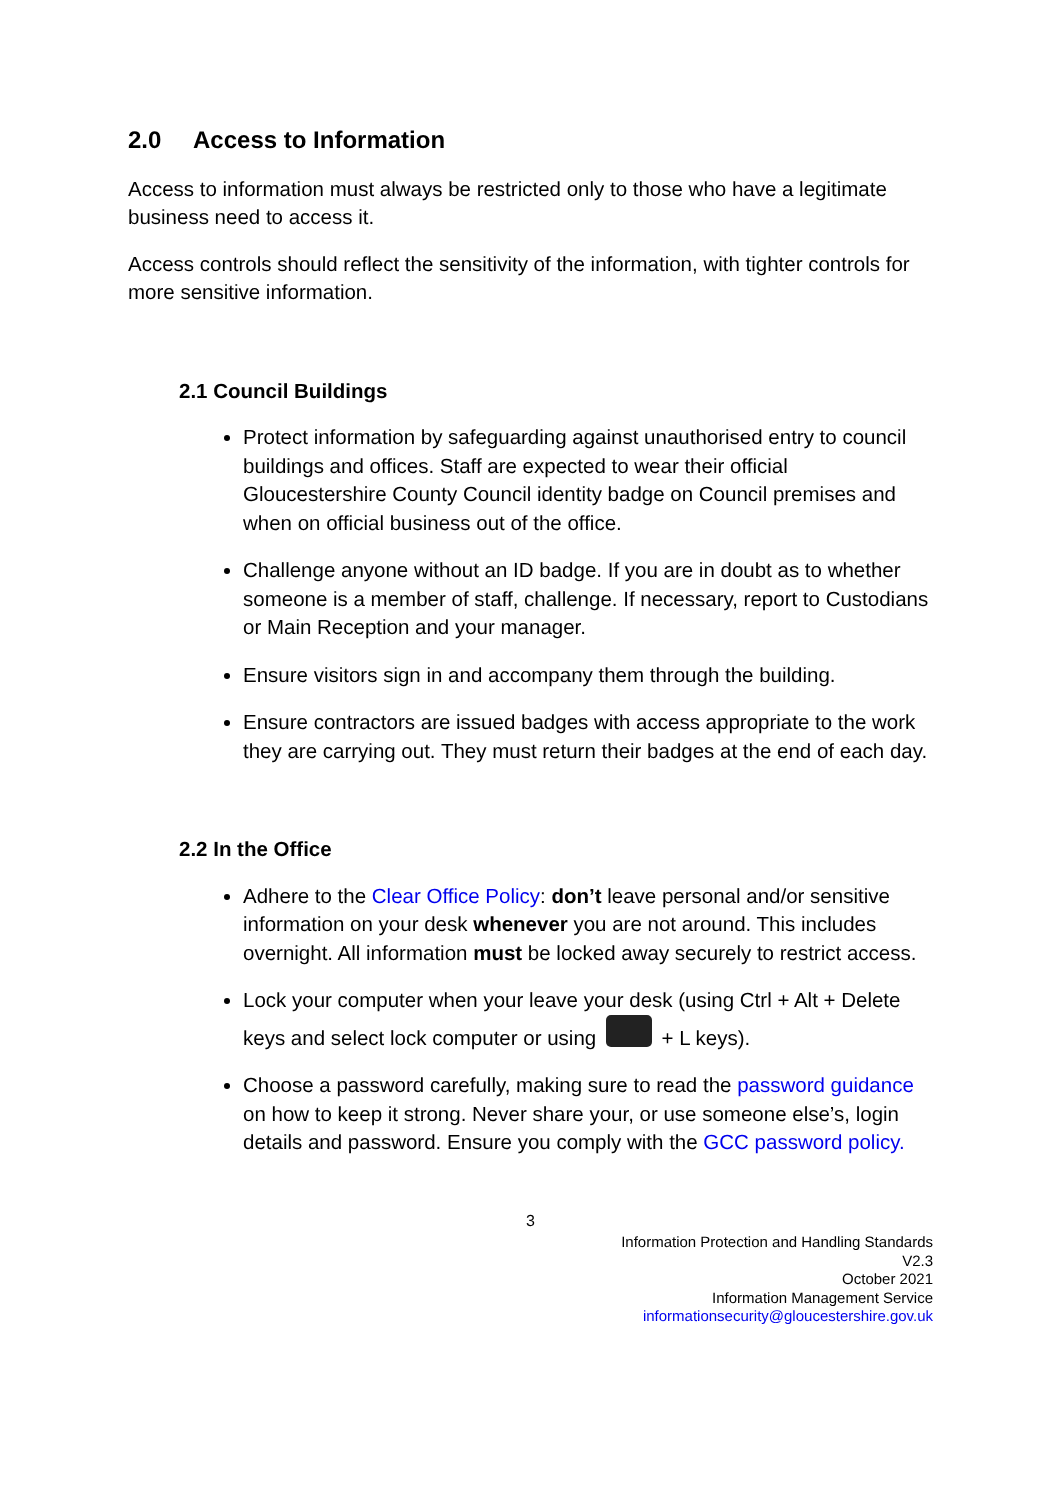2.0 Access to Information
Access to information must always be restricted only to those who have a legitimate business need to access it.
Access controls should reflect the sensitivity of the information, with tighter controls for more sensitive information.
2.1 Council Buildings
Protect information by safeguarding against unauthorised entry to council buildings and offices. Staff are expected to wear their official Gloucestershire County Council identity badge on Council premises and when on official business out of the office.
Challenge anyone without an ID badge. If you are in doubt as to whether someone is a member of staff, challenge. If necessary, report to Custodians or Main Reception and your manager.
Ensure visitors sign in and accompany them through the building.
Ensure contractors are issued badges with access appropriate to the work they are carrying out. They must return their badges at the end of each day.
2.2 In the Office
Adhere to the Clear Office Policy: don’t leave personal and/or sensitive information on your desk whenever you are not around. This includes overnight. All information must be locked away securely to restrict access.
Lock your computer when your leave your desk (using Ctrl + Alt + Delete keys and select lock computer or using + L keys).
Choose a password carefully, making sure to read the password guidance on how to keep it strong. Never share your, or use someone else’s, login details and password. Ensure you comply with the GCC password policy.
3
Information Protection and Handling Standards
V2.3
October 2021
Information Management Service
informationsecurity@gloucestershire.gov.uk